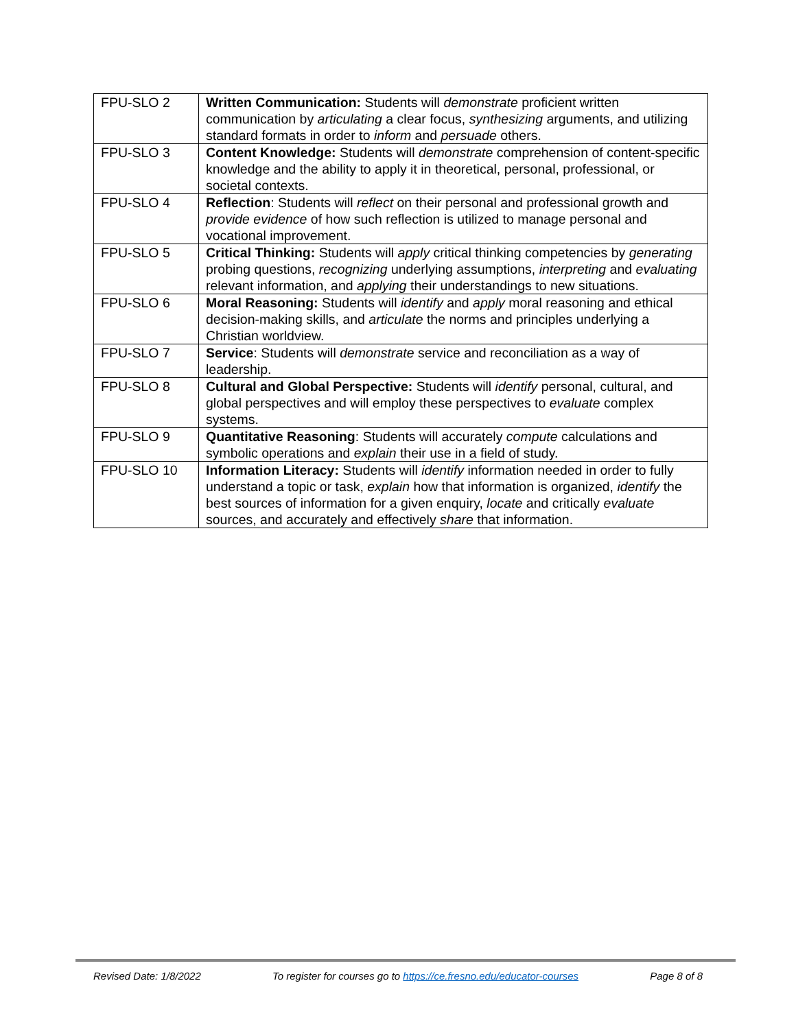| FPU-SLO 2 | Written Communication: Students will demonstrate proficient written communication by articulating a clear focus, synthesizing arguments, and utilizing standard formats in order to inform and persuade others. |
| FPU-SLO 3 | Content Knowledge: Students will demonstrate comprehension of content-specific knowledge and the ability to apply it in theoretical, personal, professional, or societal contexts. |
| FPU-SLO 4 | Reflection : Students will reflect on their personal and professional growth and provide evidence of how such reflection is utilized to manage personal and vocational improvement. |
| FPU-SLO 5 | Critical Thinking: Students will apply critical thinking competencies by generating probing questions, recognizing underlying assumptions, interpreting and evaluating relevant information, and applying their understandings to new situations. |
| FPU-SLO 6 | Moral Reasoning: Students will identify and apply moral reasoning and ethical decision-making skills, and articulate the norms and principles underlying a Christian worldview. |
| FPU-SLO 7 | Service : Students will demonstrate service and reconciliation as a way of leadership. |
| FPU-SLO 8 | Cultural and Global Perspective: Students will identify personal, cultural, and global perspectives and will employ these perspectives to evaluate complex systems. |
| FPU-SLO 9 | Quantitative Reasoning : Students will accurately compute calculations and symbolic operations and explain their use in a field of study. |
| FPU-SLO 10 | Information Literacy: Students will identify information needed in order to fully understand a topic or task, explain how that information is organized, identify the best sources of information for a given enquiry, locate and critically evaluate sources, and accurately and effectively share that information. |
Revised Date: 1/8/2022 To register for courses go to https://ce.fresno.edu/educator-courses Page 8 of 8